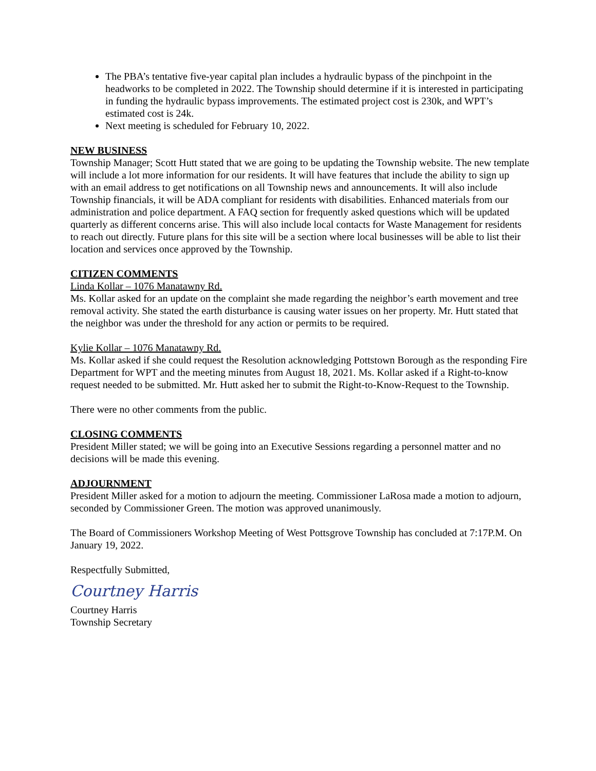The PBA’s tentative five-year capital plan includes a hydraulic bypass of the pinchpoint in the headworks to be completed in 2022. The Township should determine if it is interested in participating in funding the hydraulic bypass improvements. The estimated project cost is 230k, and WPT’s estimated cost is 24k.
Next meeting is scheduled for February 10, 2022.
NEW BUSINESS
Township Manager; Scott Hutt stated that we are going to be updating the Township website. The new template will include a lot more information for our residents. It will have features that include the ability to sign up with an email address to get notifications on all Township news and announcements. It will also include Township financials, it will be ADA compliant for residents with disabilities. Enhanced materials from our administration and police department. A FAQ section for frequently asked questions which will be updated quarterly as different concerns arise. This will also include local contacts for Waste Management for residents to reach out directly. Future plans for this site will be a section where local businesses will be able to list their location and services once approved by the Township.
CITIZEN COMMENTS
Linda Kollar – 1076 Manatawny Rd.
Ms. Kollar asked for an update on the complaint she made regarding the neighbor’s earth movement and tree removal activity. She stated the earth disturbance is causing water issues on her property. Mr. Hutt stated that the neighbor was under the threshold for any action or permits to be required.
Kylie Kollar – 1076 Manatawny Rd.
Ms. Kollar asked if she could request the Resolution acknowledging Pottstown Borough as the responding Fire Department for WPT and the meeting minutes from August 18, 2021. Ms. Kollar asked if a Right-to-know request needed to be submitted. Mr. Hutt asked her to submit the Right-to-Know-Request to the Township.
There were no other comments from the public.
CLOSING COMMENTS
President Miller stated; we will be going into an Executive Sessions regarding a personnel matter and no decisions will be made this evening.
ADJOURNMENT
President Miller asked for a motion to adjourn the meeting. Commissioner LaRosa made a motion to adjourn, seconded by Commissioner Green. The motion was approved unanimously.
The Board of Commissioners Workshop Meeting of West Pottsgrove Township has concluded at 7:17P.M. On January 19, 2022.
Respectfully Submitted,
Courtney Harris
Courtney Harris
Township Secretary